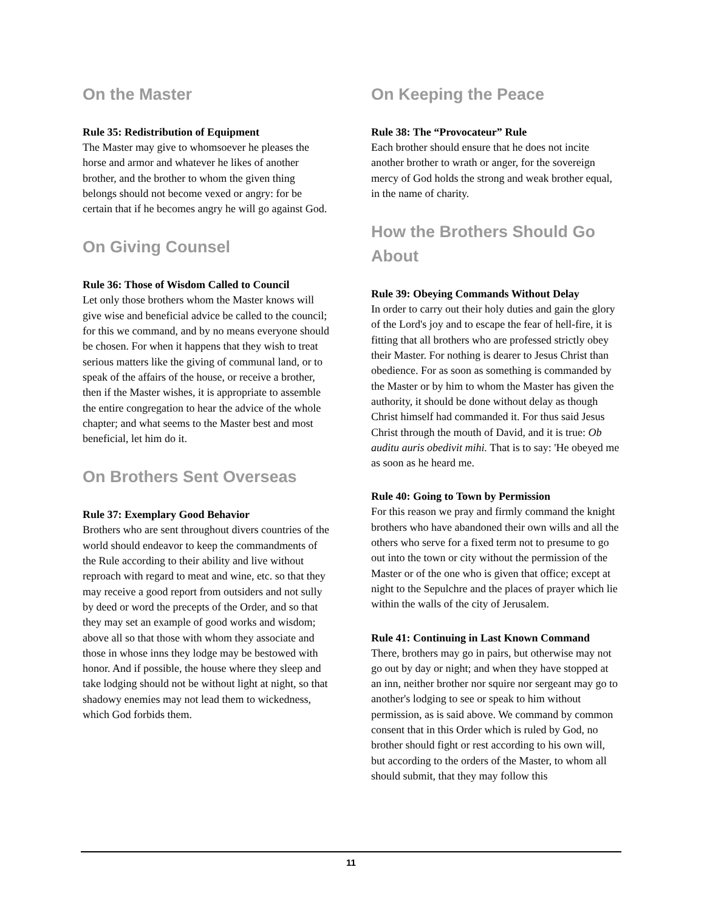On the Master
Rule 35: Redistribution of Equipment
The Master may give to whomsoever he pleases the horse and armor and whatever he likes of another brother, and the brother to whom the given thing belongs should not become vexed or angry: for be certain that if he becomes angry he will go against God.
On Giving Counsel
Rule 36: Those of Wisdom Called to Council
Let only those brothers whom the Master knows will give wise and beneficial advice be called to the council; for this we command, and by no means everyone should be chosen. For when it happens that they wish to treat serious matters like the giving of communal land, or to speak of the affairs of the house, or receive a brother, then if the Master wishes, it is appropriate to assemble the entire congregation to hear the advice of the whole chapter; and what seems to the Master best and most beneficial, let him do it.
On Brothers Sent Overseas
Rule 37: Exemplary Good Behavior
Brothers who are sent throughout divers countries of the world should endeavor to keep the commandments of the Rule according to their ability and live without reproach with regard to meat and wine, etc. so that they may receive a good report from outsiders and not sully by deed or word the precepts of the Order, and so that they may set an example of good works and wisdom; above all so that those with whom they associate and those in whose inns they lodge may be bestowed with honor. And if possible, the house where they sleep and take lodging should not be without light at night, so that shadowy enemies may not lead them to wickedness, which God forbids them.
On Keeping the Peace
Rule 38: The “Provocateur” Rule
Each brother should ensure that he does not incite another brother to wrath or anger, for the sovereign mercy of God holds the strong and weak brother equal, in the name of charity.
How the Brothers Should Go About
Rule 39: Obeying Commands Without Delay
In order to carry out their holy duties and gain the glory of the Lord's joy and to escape the fear of hell-fire, it is fitting that all brothers who are professed strictly obey their Master. For nothing is dearer to Jesus Christ than obedience. For as soon as something is commanded by the Master or by him to whom the Master has given the authority, it should be done without delay as though Christ himself had commanded it. For thus said Jesus Christ through the mouth of David, and it is true: Ob auditu auris obedivit mihi. That is to say: 'He obeyed me as soon as he heard me.
Rule 40: Going to Town by Permission
For this reason we pray and firmly command the knight brothers who have abandoned their own wills and all the others who serve for a fixed term not to presume to go out into the town or city without the permission of the Master or of the one who is given that office; except at night to the Sepulchre and the places of prayer which lie within the walls of the city of Jerusalem.
Rule 41: Continuing in Last Known Command
There, brothers may go in pairs, but otherwise may not go out by day or night; and when they have stopped at an inn, neither brother nor squire nor sergeant may go to another's lodging to see or speak to him without permission, as is said above. We command by common consent that in this Order which is ruled by God, no brother should fight or rest according to his own will, but according to the orders of the Master, to whom all should submit, that they may follow this
11